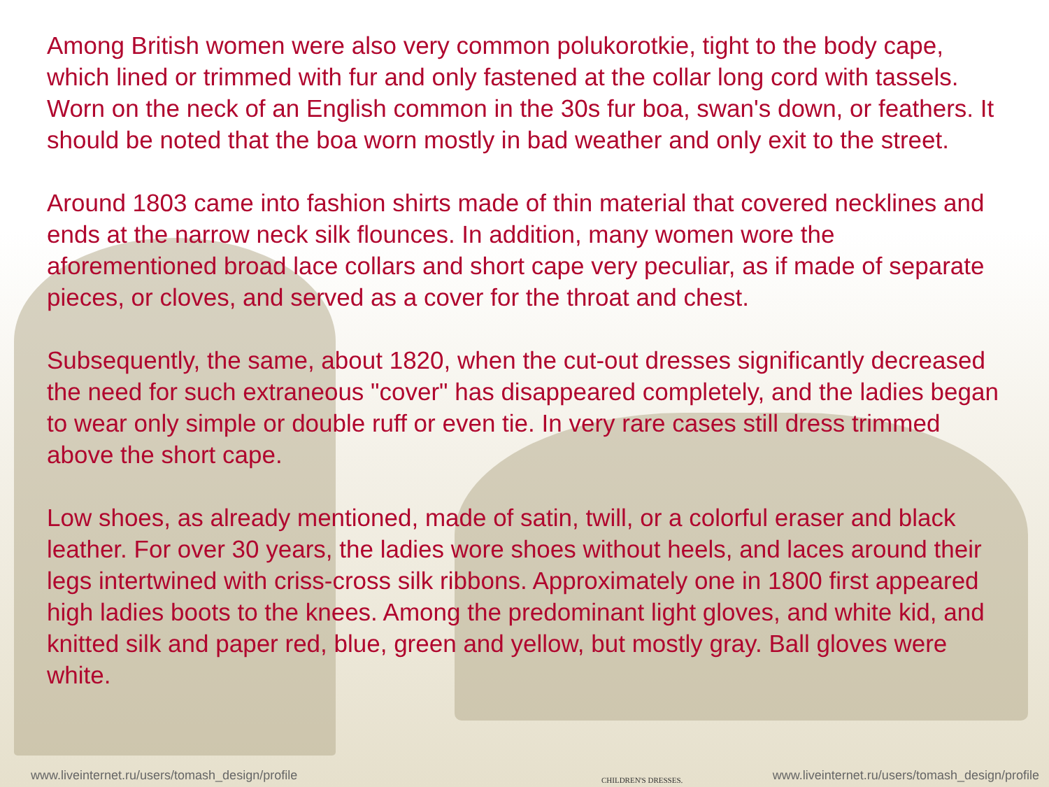Among British women were also very common polukorotkie, tight to the body cape, which lined or trimmed with fur and only fastened at the collar long cord with tassels. Worn on the neck of an English common in the 30s fur boa, swan's down, or feathers. It should be noted that the boa worn mostly in bad weather and only exit to the street.
Around 1803 came into fashion shirts made of thin material that covered necklines and ends at the narrow neck silk flounces. In addition, many women wore the aforementioned broad lace collars and short cape very peculiar, as if made of separate pieces, or cloves, and served as a cover for the throat and chest.
Subsequently, the same, about 1820, when the cut-out dresses significantly decreased the need for such extraneous "cover" has disappeared completely, and the ladies began to wear only simple or double ruff or even tie. In very rare cases still dress trimmed above the short cape.
Low shoes, as already mentioned, made of satin, twill, or a colorful eraser and black leather. For over 30 years, the ladies wore shoes without heels, and laces around their legs intertwined with criss-cross silk ribbons. Approximately one in 1800 first appeared high ladies boots to the knees. Among the predominant light gloves, and white kid, and knitted silk and paper red, blue, green and yellow, but mostly gray. Ball gloves were white.
www.liveinternet.ru/users/tomash_design/profile
CHILDREN'S DRESSES.
www.liveinternet.ru/users/tomash_design/profile